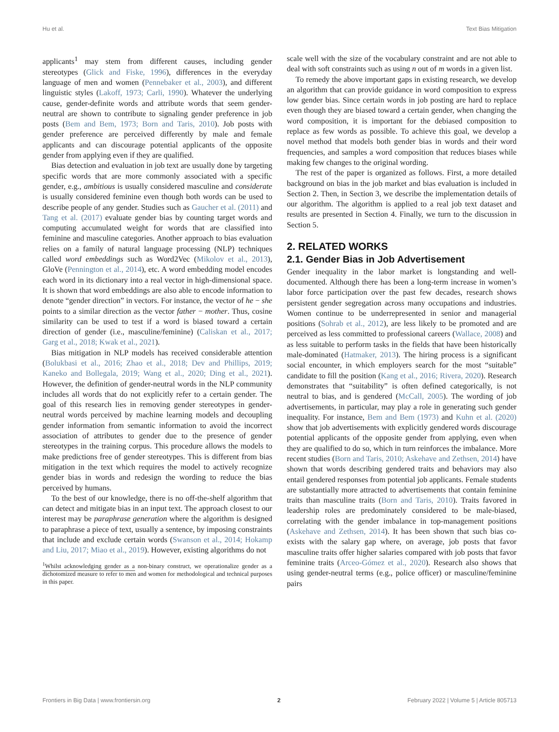Hu et al. Text Bias Mitigation
applicants<sup>1</sup> may stem from different causes, including gender stereotypes (Glick and Fiske, 1996), differences in the everyday language of men and women (Pennebaker et al., 2003), and different linguistic styles (Lakoff, 1973; Carli, 1990). Whatever the underlying cause, gender-definite words and attribute words that seem gender-neutral are shown to contribute to signaling gender preference in job posts (Bem and Bem, 1973; Born and Taris, 2010). Job posts with gender preference are perceived differently by male and female applicants and can discourage potential applicants of the opposite gender from applying even if they are qualified.
Bias detection and evaluation in job text are usually done by targeting specific words that are more commonly associated with a specific gender, e.g., ambitious is usually considered masculine and considerate is usually considered feminine even though both words can be used to describe people of any gender. Studies such as Gaucher et al. (2011) and Tang et al. (2017) evaluate gender bias by counting target words and computing accumulated weight for words that are classified into feminine and masculine categories. Another approach to bias evaluation relies on a family of natural language processing (NLP) techniques called word embeddings such as Word2Vec (Mikolov et al., 2013), GloVe (Pennington et al., 2014), etc. A word embedding model encodes each word in its dictionary into a real vector in high-dimensional space. It is shown that word embeddings are also able to encode information to denote “gender direction” in vectors. For instance, the vector of he − she points to a similar direction as the vector father − mother. Thus, cosine similarity can be used to test if a word is biased toward a certain direction of gender (i.e., masculine/feminine) (Caliskan et al., 2017; Garg et al., 2018; Kwak et al., 2021).
Bias mitigation in NLP models has received considerable attention (Bolukbasi et al., 2016; Zhao et al., 2018; Dev and Phillips, 2019; Kaneko and Bollegala, 2019; Wang et al., 2020; Ding et al., 2021). However, the definition of gender-neutral words in the NLP community includes all words that do not explicitly refer to a certain gender. The goal of this research lies in removing gender stereotypes in gender-neutral words perceived by machine learning models and decoupling gender information from semantic information to avoid the incorrect association of attributes to gender due to the presence of gender stereotypes in the training corpus. This procedure allows the models to make predictions free of gender stereotypes. This is different from bias mitigation in the text which requires the model to actively recognize gender bias in words and redesign the wording to reduce the bias perceived by humans.
To the best of our knowledge, there is no off-the-shelf algorithm that can detect and mitigate bias in an input text. The approach closest to our interest may be paraphrase generation where the algorithm is designed to paraphrase a piece of text, usually a sentence, by imposing constraints that include and exclude certain words (Swanson et al., 2014; Hokamp and Liu, 2017; Miao et al., 2019). However, existing algorithms do not
<sup>1</sup> Whilst acknowledging gender as a non-binary construct, we operationalize gender as a dichotomized measure to refer to men and women for methodological and technical purposes in this paper.
scale well with the size of the vocabulary constraint and are not able to deal with soft constraints such as using n out of m words in a given list.
To remedy the above important gaps in existing research, we develop an algorithm that can provide guidance in word composition to express low gender bias. Since certain words in job posting are hard to replace even though they are biased toward a certain gender, when changing the word composition, it is important for the debiased composition to replace as few words as possible. To achieve this goal, we develop a novel method that models both gender bias in words and their word frequencies, and samples a word composition that reduces biases while making few changes to the original wording.
The rest of the paper is organized as follows. First, a more detailed background on bias in the job market and bias evaluation is included in Section 2. Then, in Section 3, we describe the implementation details of our algorithm. The algorithm is applied to a real job text dataset and results are presented in Section 4. Finally, we turn to the discussion in Section 5.
2. RELATED WORKS
2.1. Gender Bias in Job Advertisement
Gender inequality in the labor market is longstanding and well-documented. Although there has been a long-term increase in women’s labor force participation over the past few decades, research shows persistent gender segregation across many occupations and industries. Women continue to be underrepresented in senior and managerial positions (Sohrab et al., 2012), are less likely to be promoted and are perceived as less committed to professional careers (Wallace, 2008) and as less suitable to perform tasks in the fields that have been historically male-dominated (Hatmaker, 2013). The hiring process is a significant social encounter, in which employers search for the most “suitable” candidate to fill the position (Kang et al., 2016; Rivera, 2020). Research demonstrates that “suitability” is often defined categorically, is not neutral to bias, and is gendered (McCall, 2005). The wording of job advertisements, in particular, may play a role in generating such gender inequality. For instance, Bem and Bem (1973) and Kuhn et al. (2020) show that job advertisements with explicitly gendered words discourage potential applicants of the opposite gender from applying, even when they are qualified to do so, which in turn reinforces the imbalance. More recent studies (Born and Taris, 2010; Askehave and Zethsen, 2014) have shown that words describing gendered traits and behaviors may also entail gendered responses from potential job applicants. Female students are substantially more attracted to advertisements that contain feminine traits than masculine traits (Born and Taris, 2010). Traits favored in leadership roles are predominately considered to be male-biased, correlating with the gender imbalance in top-management positions (Askehave and Zethsen, 2014). It has been shown that such bias co-exists with the salary gap where, on average, job posts that favor masculine traits offer higher salaries compared with job posts that favor feminine traits (Arceo-Gómez et al., 2020). Research also shows that using gender-neutral terms (e.g., police officer) or masculine/feminine pairs
Frontiers in Big Data | www.frontiersin.org 2 February 2022 | Volume 5 | Article 805713